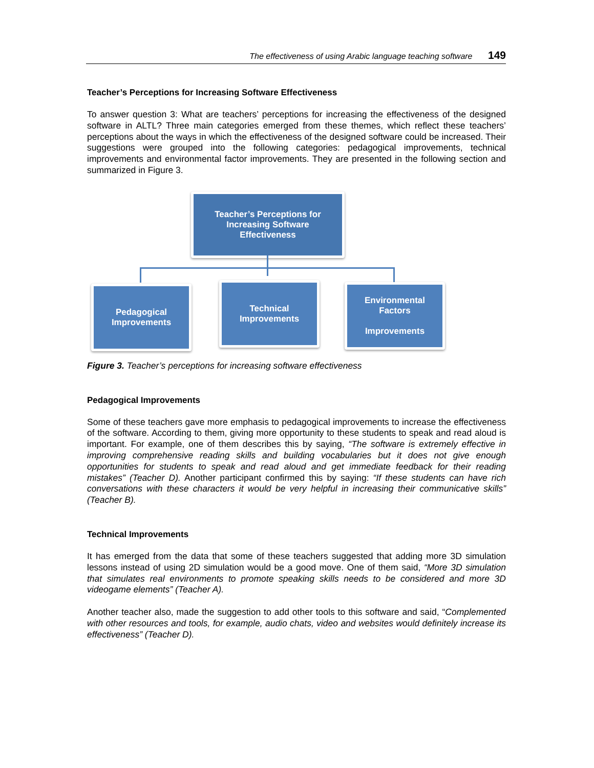The effectiveness of using Arabic language teaching software 149
Teacher’s Perceptions for Increasing Software Effectiveness
To answer question 3: What are teachers’ perceptions for increasing the effectiveness of the designed software in ALTL? Three main categories emerged from these themes, which reflect these teachers’ perceptions about the ways in which the effectiveness of the designed software could be increased. Their suggestions were grouped into the following categories: pedagogical improvements, technical improvements and environmental factor improvements. They are presented in the following section and summarized in Figure 3.
Teacher’s Perceptions for
Increasing Software
Effectiveness
Pedagogical
Improvements
Technical
Improvements
Environmental
Factors
Improvements
Figure 3. Teacher’s perceptions for increasing software effectiveness
Pedagogical Improvements
Some of these teachers gave more emphasis to pedagogical improvements to increase the effectiveness of the software. According to them, giving more opportunity to these students to speak and read aloud is important. For example, one of them describes this by saying, “The software is extremely effective in improving comprehensive reading skills and building vocabularies but it does not give enough opportunities for students to speak and read aloud and get immediate feedback for their reading mistakes” (Teacher D). Another participant confirmed this by saying: “If these students can have rich conversations with these characters it would be very helpful in increasing their communicative skills” (Teacher B).
Technical Improvements
It has emerged from the data that some of these teachers suggested that adding more 3D simulation lessons instead of using 2D simulation would be a good move. One of them said, “More 3D simulation that simulates real environments to promote speaking skills needs to be considered and more 3D videogame elements” (Teacher A).
Another teacher also, made the suggestion to add other tools to this software and said, “Complemented with other resources and tools, for example, audio chats, video and websites would definitely increase its effectiveness” (Teacher D).